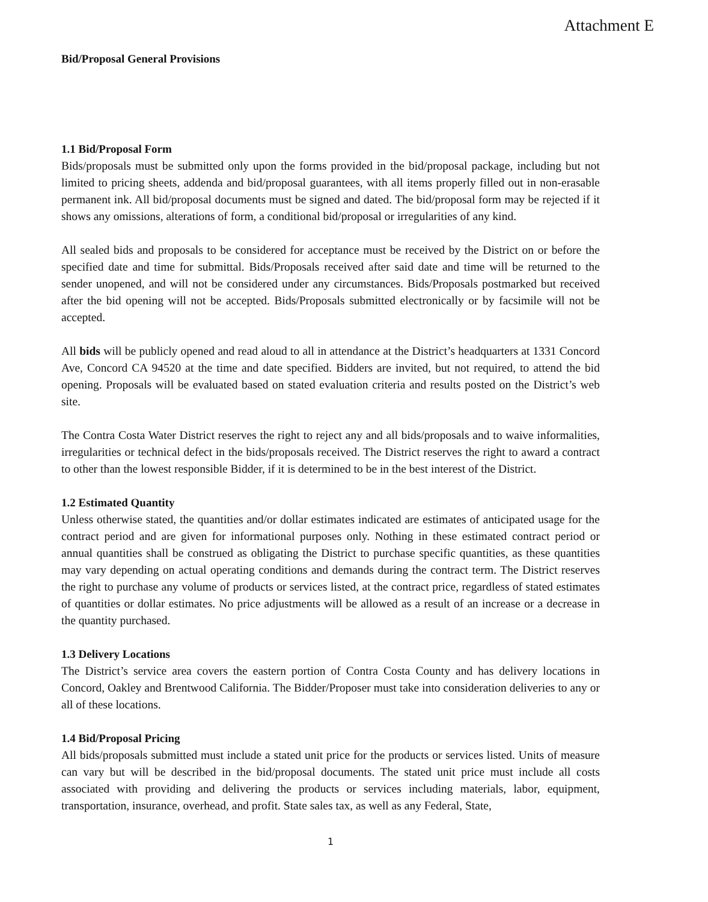Attachment E
Bid/Proposal General Provisions
1.1 Bid/Proposal Form
Bids/proposals must be submitted only upon the forms provided in the bid/proposal package, including but not limited to pricing sheets, addenda and bid/proposal guarantees, with all items properly filled out in non-erasable permanent ink. All bid/proposal documents must be signed and dated. The bid/proposal form may be rejected if it shows any omissions, alterations of form, a conditional bid/proposal or irregularities of any kind.
All sealed bids and proposals to be considered for acceptance must be received by the District on or before the specified date and time for submittal. Bids/Proposals received after said date and time will be returned to the sender unopened, and will not be considered under any circumstances. Bids/Proposals postmarked but received after the bid opening will not be accepted. Bids/Proposals submitted electronically or by facsimile will not be accepted.
All bids will be publicly opened and read aloud to all in attendance at the District’s headquarters at 1331 Concord Ave, Concord CA 94520 at the time and date specified. Bidders are invited, but not required, to attend the bid opening. Proposals will be evaluated based on stated evaluation criteria and results posted on the District’s web site.
The Contra Costa Water District reserves the right to reject any and all bids/proposals and to waive informalities, irregularities or technical defect in the bids/proposals received. The District reserves the right to award a contract to other than the lowest responsible Bidder, if it is determined to be in the best interest of the District.
1.2 Estimated Quantity
Unless otherwise stated, the quantities and/or dollar estimates indicated are estimates of anticipated usage for the contract period and are given for informational purposes only. Nothing in these estimated contract period or annual quantities shall be construed as obligating the District to purchase specific quantities, as these quantities may vary depending on actual operating conditions and demands during the contract term. The District reserves the right to purchase any volume of products or services listed, at the contract price, regardless of stated estimates of quantities or dollar estimates. No price adjustments will be allowed as a result of an increase or a decrease in the quantity purchased.
1.3 Delivery Locations
The District’s service area covers the eastern portion of Contra Costa County and has delivery locations in Concord, Oakley and Brentwood California. The Bidder/Proposer must take into consideration deliveries to any or all of these locations.
1.4 Bid/Proposal Pricing
All bids/proposals submitted must include a stated unit price for the products or services listed. Units of measure can vary but will be described in the bid/proposal documents. The stated unit price must include all costs associated with providing and delivering the products or services including materials, labor, equipment, transportation, insurance, overhead, and profit. State sales tax, as well as any Federal, State,
1